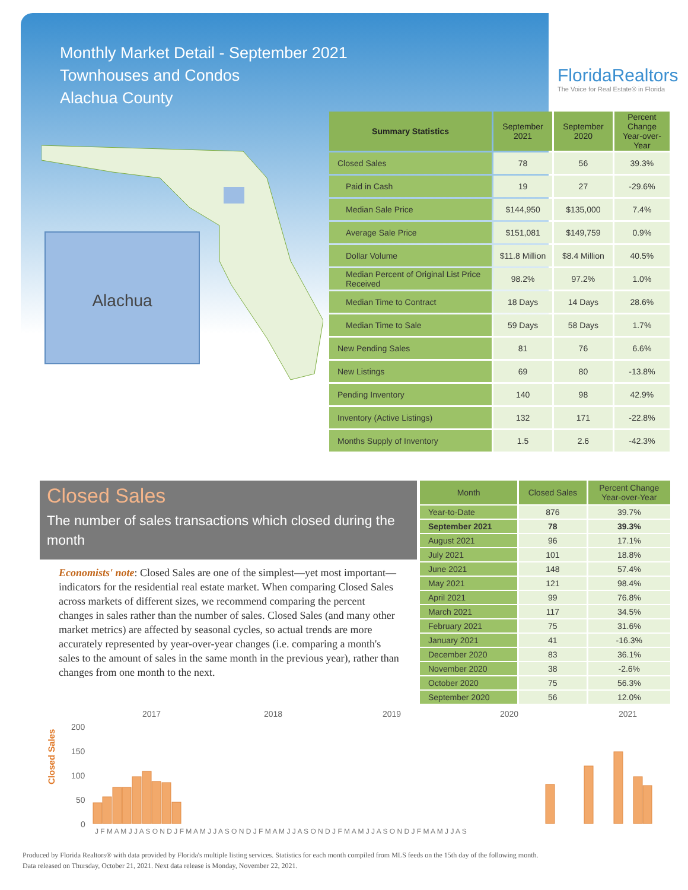Monthly Market Detail - September 2021
Townhouses and Condos
Alachua County
FloridaRealtors
The Voice for Real Estate® in Florida
Alachua
| Summary Statistics | September 2021 | September 2020 | Percent Change Year-over-Year |
| --- | --- | --- | --- |
| Closed Sales | 78 | 56 | 39.3% |
| Paid in Cash | 19 | 27 | -29.6% |
| Median Sale Price | $144,950 | $135,000 | 7.4% |
| Average Sale Price | $151,081 | $149,759 | 0.9% |
| Dollar Volume | $11.8 Million | $8.4 Million | 40.5% |
| Median Percent of Original List Price Received | 98.2% | 97.2% | 1.0% |
| Median Time to Contract | 18 Days | 14 Days | 28.6% |
| Median Time to Sale | 59 Days | 58 Days | 1.7% |
| New Pending Sales | 81 | 76 | 6.6% |
| New Listings | 69 | 80 | -13.8% |
| Pending Inventory | 140 | 98 | 42.9% |
| Inventory (Active Listings) | 132 | 171 | -22.8% |
| Months Supply of Inventory | 1.5 | 2.6 | -42.3% |
Closed Sales
The number of sales transactions which closed during the month
Economists' note: Closed Sales are one of the simplest—yet most important—indicators for the residential real estate market. When comparing Closed Sales across markets of different sizes, we recommend comparing the percent changes in sales rather than the number of sales. Closed Sales (and many other market metrics) are affected by seasonal cycles, so actual trends are more accurately represented by year-over-year changes (i.e. comparing a month's sales to the amount of sales in the same month in the previous year), rather than changes from one month to the next.
| Month | Closed Sales | Percent Change Year-over-Year |
| --- | --- | --- |
| Year-to-Date | 876 | 39.7% |
| September 2021 | 78 | 39.3% |
| August 2021 | 96 | 17.1% |
| July 2021 | 101 | 18.8% |
| June 2021 | 148 | 57.4% |
| May 2021 | 121 | 98.4% |
| April 2021 | 99 | 76.8% |
| March 2021 | 117 | 34.5% |
| February 2021 | 75 | 31.6% |
| January 2021 | 41 | -16.3% |
| December 2020 | 83 | 36.1% |
| November 2020 | 38 | -2.6% |
| October 2020 | 75 | 56.3% |
| September 2020 | 56 | 12.0% |
Closed Sales
2017
2018
2019
2020
2021
200
150
100
50
0
J F M A M J J A S O N D J F M A M J J A S O N D J F M A M J J A S O N D J F M A M J J A S O N D J F M A M J J A S
Produced by Florida Realtors® with data provided by Florida's multiple listing services. Statistics for each month compiled from MLS feeds on the 15th day of the following month.
Data released on Thursday, October 21, 2021. Next data release is Monday, November 22, 2021.